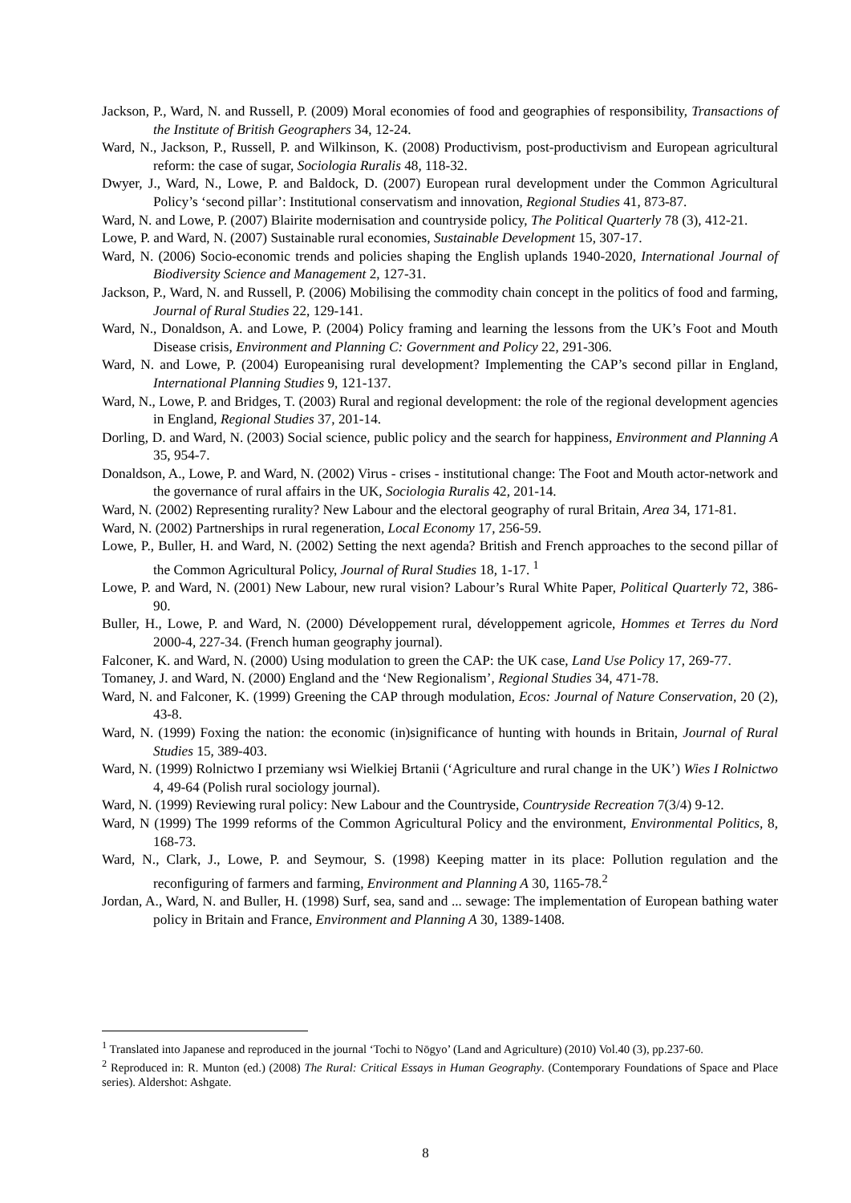Jackson, P., Ward, N. and Russell, P. (2009) Moral economies of food and geographies of responsibility, Transactions of the Institute of British Geographers 34, 12-24.
Ward, N., Jackson, P., Russell, P. and Wilkinson, K. (2008) Productivism, post-productivism and European agricultural reform: the case of sugar, Sociologia Ruralis 48, 118-32.
Dwyer, J., Ward, N., Lowe, P. and Baldock, D. (2007) European rural development under the Common Agricultural Policy’s ‘second pillar’: Institutional conservatism and innovation, Regional Studies 41, 873-87.
Ward, N. and Lowe, P. (2007) Blairite modernisation and countryside policy, The Political Quarterly 78 (3), 412-21.
Lowe, P. and Ward, N. (2007) Sustainable rural economies, Sustainable Development 15, 307-17.
Ward, N. (2006) Socio-economic trends and policies shaping the English uplands 1940-2020, International Journal of Biodiversity Science and Management 2, 127-31.
Jackson, P., Ward, N. and Russell, P. (2006) Mobilising the commodity chain concept in the politics of food and farming, Journal of Rural Studies 22, 129-141.
Ward, N., Donaldson, A. and Lowe, P. (2004) Policy framing and learning the lessons from the UK’s Foot and Mouth Disease crisis, Environment and Planning C: Government and Policy 22, 291-306.
Ward, N. and Lowe, P. (2004) Europeanising rural development? Implementing the CAP’s second pillar in England, International Planning Studies 9, 121-137.
Ward, N., Lowe, P. and Bridges, T. (2003) Rural and regional development: the role of the regional development agencies in England, Regional Studies 37, 201-14.
Dorling, D. and Ward, N. (2003) Social science, public policy and the search for happiness, Environment and Planning A 35, 954-7.
Donaldson, A., Lowe, P. and Ward, N. (2002) Virus - crises - institutional change: The Foot and Mouth actor-network and the governance of rural affairs in the UK, Sociologia Ruralis 42, 201-14.
Ward, N. (2002) Representing rurality? New Labour and the electoral geography of rural Britain, Area 34, 171-81.
Ward, N. (2002) Partnerships in rural regeneration, Local Economy 17, 256-59.
Lowe, P., Buller, H. and Ward, N. (2002) Setting the next agenda? British and French approaches to the second pillar of the Common Agricultural Policy, Journal of Rural Studies 18, 1-17. <sup>1</sup>
Lowe, P. and Ward, N. (2001) New Labour, new rural vision? Labour’s Rural White Paper, Political Quarterly 72, 386-90.
Buller, H., Lowe, P. and Ward, N. (2000) Développement rural, développement agricole, Hommes et Terres du Nord 2000-4, 227-34. (French human geography journal).
Falconer, K. and Ward, N. (2000) Using modulation to green the CAP: the UK case, Land Use Policy 17, 269-77.
Tomaney, J. and Ward, N. (2000) England and the ‘New Regionalism’, Regional Studies 34, 471-78.
Ward, N. and Falconer, K. (1999) Greening the CAP through modulation, Ecos: Journal of Nature Conservation, 20 (2), 43-8.
Ward, N. (1999) Foxing the nation: the economic (in)significance of hunting with hounds in Britain, Journal of Rural Studies 15, 389-403.
Ward, N. (1999) Rolnictwo I przemiany wsi Wielkiej Brtanii (‘Agriculture and rural change in the UK’) Wies I Rolnictwo 4, 49-64 (Polish rural sociology journal).
Ward, N. (1999) Reviewing rural policy: New Labour and the Countryside, Countryside Recreation 7(3/4) 9-12.
Ward, N (1999) The 1999 reforms of the Common Agricultural Policy and the environment, Environmental Politics, 8, 168-73.
Ward, N., Clark, J., Lowe, P. and Seymour, S. (1998) Keeping matter in its place: Pollution regulation and the reconfiguring of farmers and farming, Environment and Planning A 30, 1165-78.<sup>2</sup>
Jordan, A., Ward, N. and Buller, H. (1998) Surf, sea, sand and ... sewage: The implementation of European bathing water policy in Britain and France, Environment and Planning A 30, 1389-1408.
<sup>1</sup> Translated into Japanese and reproduced in the journal ‘Tochi to Nōgyo’ (Land and Agriculture) (2010) Vol.40 (3), pp.237-60.
<sup>2</sup> Reproduced in: R. Munton (ed.) (2008) The Rural: Critical Essays in Human Geography. (Contemporary Foundations of Space and Place series). Aldershot: Ashgate.
8